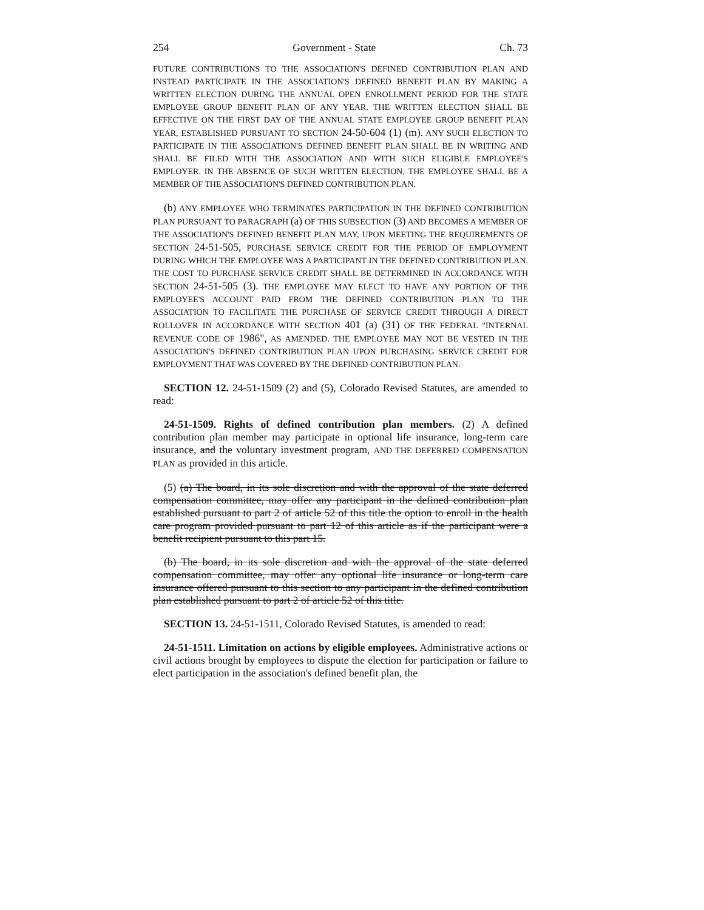254 Government - State Ch. 73
FUTURE CONTRIBUTIONS TO THE ASSOCIATION'S DEFINED CONTRIBUTION PLAN AND INSTEAD PARTICIPATE IN THE ASSOCIATION'S DEFINED BENEFIT PLAN BY MAKING A WRITTEN ELECTION DURING THE ANNUAL OPEN ENROLLMENT PERIOD FOR THE STATE EMPLOYEE GROUP BENEFIT PLAN OF ANY YEAR. THE WRITTEN ELECTION SHALL BE EFFECTIVE ON THE FIRST DAY OF THE ANNUAL STATE EMPLOYEE GROUP BENEFIT PLAN YEAR, ESTABLISHED PURSUANT TO SECTION 24-50-604 (1) (m). ANY SUCH ELECTION TO PARTICIPATE IN THE ASSOCIATION'S DEFINED BENEFIT PLAN SHALL BE IN WRITING AND SHALL BE FILED WITH THE ASSOCIATION AND WITH SUCH ELIGIBLE EMPLOYEE'S EMPLOYER. IN THE ABSENCE OF SUCH WRITTEN ELECTION, THE EMPLOYEE SHALL BE A MEMBER OF THE ASSOCIATION'S DEFINED CONTRIBUTION PLAN.
(b) ANY EMPLOYEE WHO TERMINATES PARTICIPATION IN THE DEFINED CONTRIBUTION PLAN PURSUANT TO PARAGRAPH (a) OF THIS SUBSECTION (3) AND BECOMES A MEMBER OF THE ASSOCIATION'S DEFINED BENEFIT PLAN MAY, UPON MEETING THE REQUIREMENTS OF SECTION 24-51-505, PURCHASE SERVICE CREDIT FOR THE PERIOD OF EMPLOYMENT DURING WHICH THE EMPLOYEE WAS A PARTICIPANT IN THE DEFINED CONTRIBUTION PLAN. THE COST TO PURCHASE SERVICE CREDIT SHALL BE DETERMINED IN ACCORDANCE WITH SECTION 24-51-505 (3). THE EMPLOYEE MAY ELECT TO HAVE ANY PORTION OF THE EMPLOYEE'S ACCOUNT PAID FROM THE DEFINED CONTRIBUTION PLAN TO THE ASSOCIATION TO FACILITATE THE PURCHASE OF SERVICE CREDIT THROUGH A DIRECT ROLLOVER IN ACCORDANCE WITH SECTION 401 (a) (31) OF THE FEDERAL "INTERNAL REVENUE CODE OF 1986", AS AMENDED. THE EMPLOYEE MAY NOT BE VESTED IN THE ASSOCIATION'S DEFINED CONTRIBUTION PLAN UPON PURCHASING SERVICE CREDIT FOR EMPLOYMENT THAT WAS COVERED BY THE DEFINED CONTRIBUTION PLAN.
SECTION 12. 24-51-1509 (2) and (5), Colorado Revised Statutes, are amended to read:
24-51-1509. Rights of defined contribution plan members. (2) A defined contribution plan member may participate in optional life insurance, long-term care insurance, and the voluntary investment program, AND THE DEFERRED COMPENSATION PLAN as provided in this article.
(5) (a) The board, in its sole discretion and with the approval of the state deferred compensation committee, may offer any participant in the defined contribution plan established pursuant to part 2 of article 52 of this title the option to enroll in the health care program provided pursuant to part 12 of this article as if the participant were a benefit recipient pursuant to this part 15.
(b) The board, in its sole discretion and with the approval of the state deferred compensation committee, may offer any optional life insurance or long-term care insurance offered pursuant to this section to any participant in the defined contribution plan established pursuant to part 2 of article 52 of this title.
SECTION 13. 24-51-1511, Colorado Revised Statutes, is amended to read:
24-51-1511. Limitation on actions by eligible employees. Administrative actions or civil actions brought by employees to dispute the election for participation or failure to elect participation in the association's defined benefit plan, the